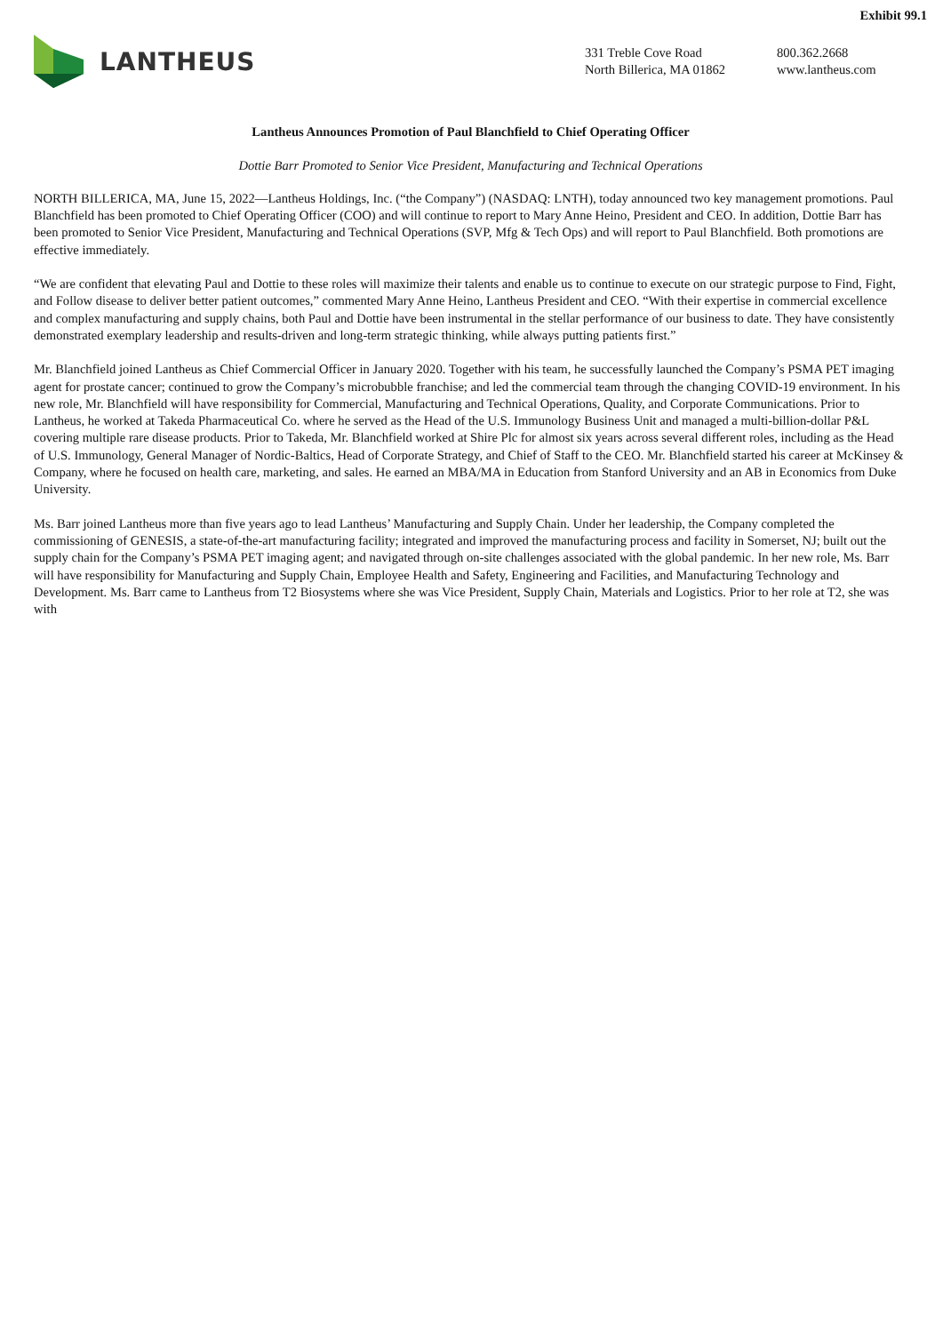Exhibit 99.1
LANTHEUS
331 Treble Cove Road
North Billerica, MA 01862
800.362.2668
www.lantheus.com
Lantheus Announces Promotion of Paul Blanchfield to Chief Operating Officer
Dottie Barr Promoted to Senior Vice President, Manufacturing and Technical Operations
NORTH BILLERICA, MA, June 15, 2022—Lantheus Holdings, Inc. (“the Company”) (NASDAQ: LNTH), today announced two key management promotions. Paul Blanchfield has been promoted to Chief Operating Officer (COO) and will continue to report to Mary Anne Heino, President and CEO. In addition, Dottie Barr has been promoted to Senior Vice President, Manufacturing and Technical Operations (SVP, Mfg & Tech Ops) and will report to Paul Blanchfield. Both promotions are effective immediately.
“We are confident that elevating Paul and Dottie to these roles will maximize their talents and enable us to continue to execute on our strategic purpose to Find, Fight, and Follow disease to deliver better patient outcomes,” commented Mary Anne Heino, Lantheus President and CEO. “With their expertise in commercial excellence and complex manufacturing and supply chains, both Paul and Dottie have been instrumental in the stellar performance of our business to date. They have consistently demonstrated exemplary leadership and results-driven and long-term strategic thinking, while always putting patients first.”
Mr. Blanchfield joined Lantheus as Chief Commercial Officer in January 2020. Together with his team, he successfully launched the Company’s PSMA PET imaging agent for prostate cancer; continued to grow the Company’s microbubble franchise; and led the commercial team through the changing COVID-19 environment. In his new role, Mr. Blanchfield will have responsibility for Commercial, Manufacturing and Technical Operations, Quality, and Corporate Communications. Prior to Lantheus, he worked at Takeda Pharmaceutical Co. where he served as the Head of the U.S. Immunology Business Unit and managed a multi-billion-dollar P&L covering multiple rare disease products. Prior to Takeda, Mr. Blanchfield worked at Shire Plc for almost six years across several different roles, including as the Head of U.S. Immunology, General Manager of Nordic-Baltics, Head of Corporate Strategy, and Chief of Staff to the CEO. Mr. Blanchfield started his career at McKinsey & Company, where he focused on health care, marketing, and sales. He earned an MBA/MA in Education from Stanford University and an AB in Economics from Duke University.
Ms. Barr joined Lantheus more than five years ago to lead Lantheus’ Manufacturing and Supply Chain. Under her leadership, the Company completed the commissioning of GENESIS, a state-of-the-art manufacturing facility; integrated and improved the manufacturing process and facility in Somerset, NJ; built out the supply chain for the Company’s PSMA PET imaging agent; and navigated through on-site challenges associated with the global pandemic. In her new role, Ms. Barr will have responsibility for Manufacturing and Supply Chain, Employee Health and Safety, Engineering and Facilities, and Manufacturing Technology and Development. Ms. Barr came to Lantheus from T2 Biosystems where she was Vice President, Supply Chain, Materials and Logistics. Prior to her role at T2, she was with